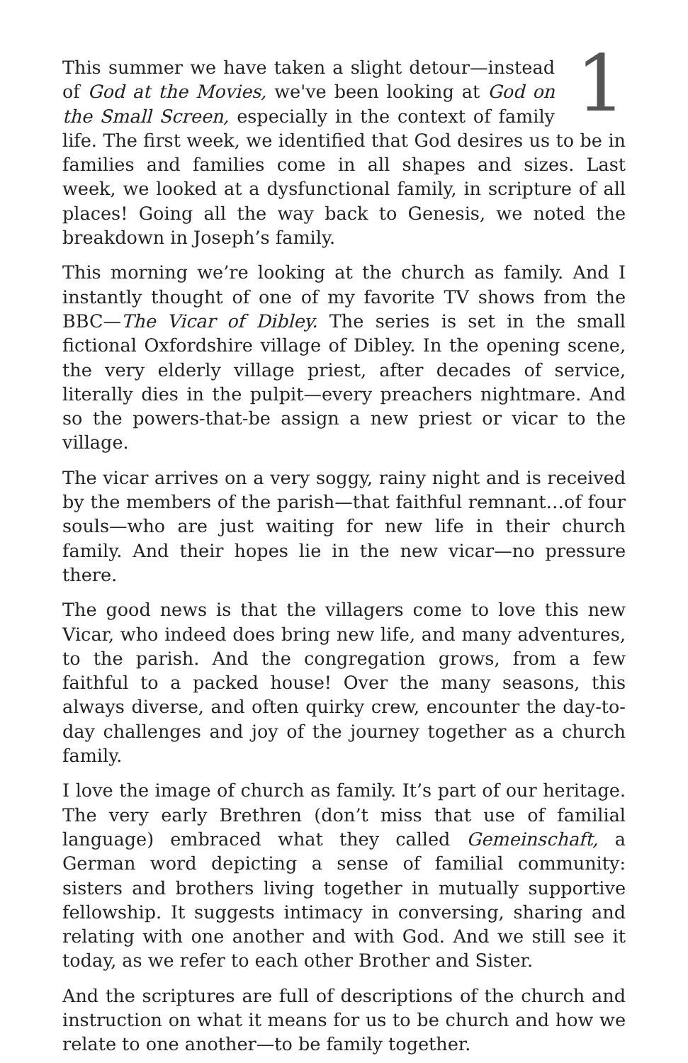1
This summer we have taken a slight detour—instead of God at the Movies, we've been looking at God on the Small Screen, especially in the context of family life. The first week, we identified that God desires us to be in families and families come in all shapes and sizes. Last week, we looked at a dysfunctional family, in scripture of all places! Going all the way back to Genesis, we noted the breakdown in Joseph’s family.
This morning we’re looking at the church as family. And I instantly thought of one of my favorite TV shows from the BBC—The Vicar of Dibley. The series is set in the small fictional Oxfordshire village of Dibley. In the opening scene, the very elderly village priest, after decades of service, literally dies in the pulpit—every preachers nightmare. And so the powers-that-be assign a new priest or vicar to the village.
The vicar arrives on a very soggy, rainy night and is received by the members of the parish—that faithful remnant…of four souls—who are just waiting for new life in their church family. And their hopes lie in the new vicar—no pressure there.
The good news is that the villagers come to love this new Vicar, who indeed does bring new life, and many adventures, to the parish. And the congregation grows, from a few faithful to a packed house! Over the many seasons, this always diverse, and often quirky crew, encounter the day-to-day challenges and joy of the journey together as a church family.
I love the image of church as family. It’s part of our heritage. The very early Brethren (don’t miss that use of familial language) embraced what they called Gemeinschaft, a German word depicting a sense of familial community: sisters and brothers living together in mutually supportive fellowship. It suggests intimacy in conversing, sharing and relating with one another and with God. And we still see it today, as we refer to each other Brother and Sister.
And the scriptures are full of descriptions of the church and instruction on what it means for us to be church and how we relate to one another—to be family together.